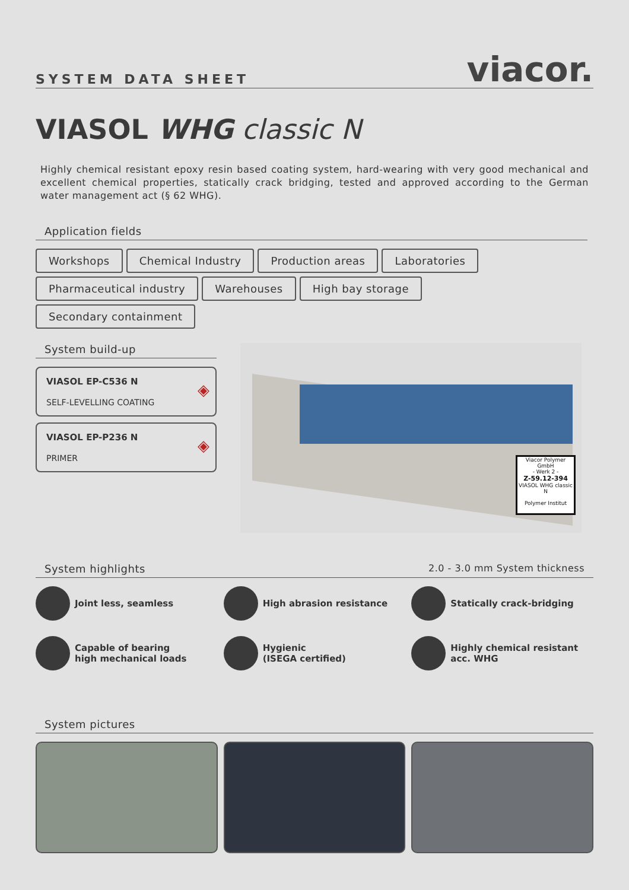SYSTEM DATA SHEET
viacor.
VIASOL WHG classic N
Highly chemical resistant epoxy resin based coating system, hard-wearing with very good mechanical and excellent chemical properties, statically crack bridging, tested and approved according to the German water management act (§ 62 WHG).
Application fields
Workshops Chemical Industry Production areas Laboratories Pharmaceutical industry Warehouses High bay storage Secondary containment
System build-up
VIASOL EP-C536 N
SELF-LEVELLING COATING
◈
VIASOL EP-P236 N
PRIMER
◈
Viacor Polymer GmbH
- Werk 2 -
Z-59.12-394
VIASOL WHG classic N
Polymer Institut
System highlights 2.0 - 3.0 mm System thickness
Joint less, seamless
High abrasion resistance
Statically crack-bridging
Capable of bearing
high mechanical loads
Hygienic
(ISEGA certified)
Highly chemical resistant
acc. WHG
System pictures